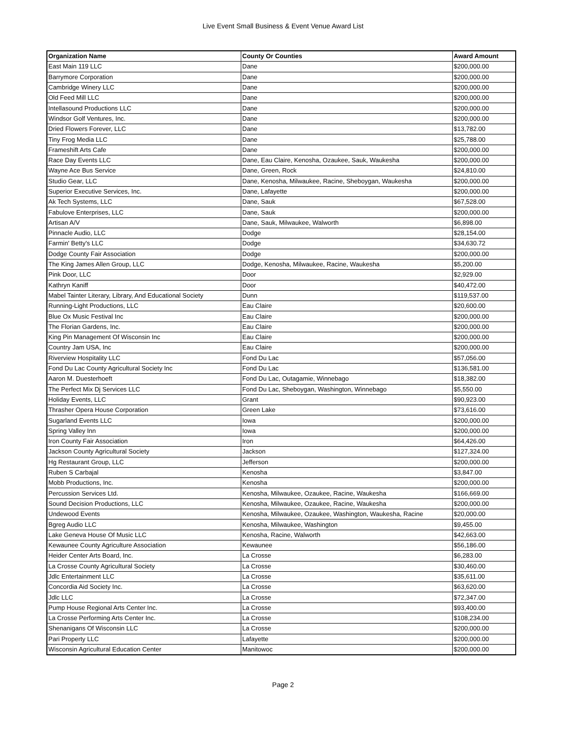Live Event Small Business & Event Venue Award List
| Organization Name | County Or Counties | Award Amount |
| --- | --- | --- |
| East Main 119 LLC | Dane | $200,000.00 |
| Barrymore Corporation | Dane | $200,000.00 |
| Cambridge Winery LLC | Dane | $200,000.00 |
| Old Feed Mill LLC | Dane | $200,000.00 |
| Intellasound Productions LLC | Dane | $200,000.00 |
| Windsor Golf Ventures, Inc. | Dane | $200,000.00 |
| Dried Flowers Forever, LLC | Dane | $13,782.00 |
| Tiny Frog Media LLC | Dane | $25,788.00 |
| Frameshift Arts Cafe | Dane | $200,000.00 |
| Race Day Events LLC | Dane, Eau Claire, Kenosha, Ozaukee, Sauk, Waukesha | $200,000.00 |
| Wayne Ace Bus Service | Dane, Green, Rock | $24,810.00 |
| Studio Gear, LLC | Dane, Kenosha, Milwaukee, Racine, Sheboygan, Waukesha | $200,000.00 |
| Superior Executive Services, Inc. | Dane, Lafayette | $200,000.00 |
| Ak Tech Systems, LLC | Dane, Sauk | $67,528.00 |
| Fabulove Enterprises, LLC | Dane, Sauk | $200,000.00 |
| Artisan A/V | Dane, Sauk, Milwaukee, Walworth | $6,898.00 |
| Pinnacle Audio, LLC | Dodge | $28,154.00 |
| Farmin' Betty's LLC | Dodge | $34,630.72 |
| Dodge County Fair Association | Dodge | $200,000.00 |
| The King James Allen Group, LLC | Dodge, Kenosha, Milwaukee, Racine, Waukesha | $5,200.00 |
| Pink Door, LLC | Door | $2,929.00 |
| Kathryn Kaniff | Door | $40,472.00 |
| Mabel Tainter Literary, Library, And Educational Society | Dunn | $119,537.00 |
| Running-Light Productions, LLC | Eau Claire | $20,600.00 |
| Blue Ox Music Festival Inc | Eau Claire | $200,000.00 |
| The Florian Gardens, Inc. | Eau Claire | $200,000.00 |
| King Pin Management Of Wisconsin Inc | Eau Claire | $200,000.00 |
| Country Jam USA, Inc | Eau Claire | $200,000.00 |
| Riverview Hospitality LLC | Fond Du Lac | $57,056.00 |
| Fond Du Lac County Agricultural Society Inc | Fond Du Lac | $136,581.00 |
| Aaron M. Duesterhoeft | Fond Du Lac, Outagamie, Winnebago | $18,382.00 |
| The Perfect Mix Dj Services LLC | Fond Du Lac, Sheboygan, Washington, Winnebago | $5,550.00 |
| Holiday Events, LLC | Grant | $90,923.00 |
| Thrasher Opera House Corporation | Green Lake | $73,616.00 |
| Sugarland Events LLC | Iowa | $200,000.00 |
| Spring Valley Inn | Iowa | $200,000.00 |
| Iron County Fair Association | Iron | $64,426.00 |
| Jackson County Agricultural Society | Jackson | $127,324.00 |
| Hg Restaurant Group, LLC | Jefferson | $200,000.00 |
| Ruben S Carbajal | Kenosha | $3,847.00 |
| Mobb Productions, Inc. | Kenosha | $200,000.00 |
| Percussion Services Ltd. | Kenosha, Milwaukee, Ozaukee, Racine, Waukesha | $166,669.00 |
| Sound Decision Productions, LLC | Kenosha, Milwaukee, Ozaukee, Racine, Waukesha | $200,000.00 |
| Undewood Events | Kenosha, Milwaukee, Ozaukee, Washington, Waukesha, Racine | $20,000.00 |
| Bgreg Audio LLC | Kenosha, Milwaukee, Washington | $9,455.00 |
| Lake Geneva House Of Music LLC | Kenosha, Racine, Walworth | $42,663.00 |
| Kewaunee County Agriculture Association | Kewaunee | $56,186.00 |
| Heider Center Arts Board, Inc. | La Crosse | $6,283.00 |
| La Crosse County Agricultural Society | La Crosse | $30,460.00 |
| Jdlc Entertainment LLC | La Crosse | $35,611.00 |
| Concordia Aid Society Inc. | La Crosse | $63,620.00 |
| Jdlc LLC | La Crosse | $72,347.00 |
| Pump House Regional Arts Center Inc. | La Crosse | $93,400.00 |
| La Crosse Performing Arts Center Inc. | La Crosse | $108,234.00 |
| Shenanigans Of Wisconsin LLC | La Crosse | $200,000.00 |
| Pari Property LLC | Lafayette | $200,000.00 |
| Wisconsin Agricultural Education Center | Manitowoc | $200,000.00 |
Page 2